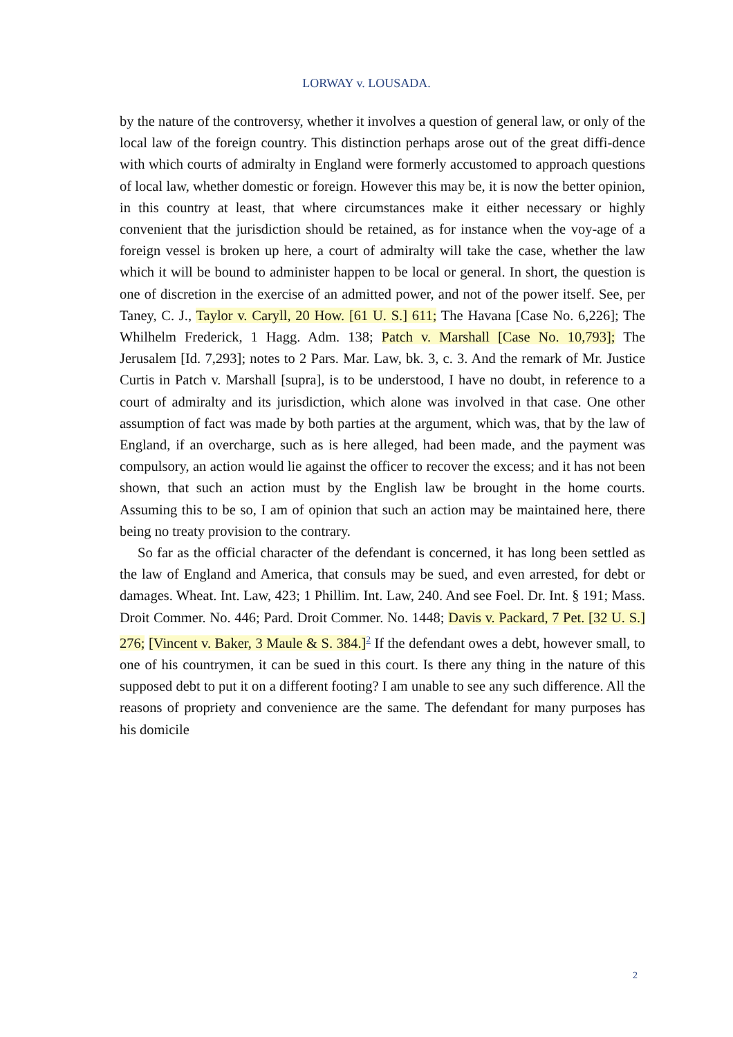LORWAY v. LOUSADA.
by the nature of the controversy, whether it involves a question of general law, or only of the local law of the foreign country. This distinction perhaps arose out of the great diffi-dence with which courts of admiralty in England were formerly accustomed to approach questions of local law, whether domestic or foreign. However this may be, it is now the better opinion, in this country at least, that where circumstances make it either necessary or highly convenient that the jurisdiction should be retained, as for instance when the voy-age of a foreign vessel is broken up here, a court of admiralty will take the case, whether the law which it will be bound to administer happen to be local or general. In short, the question is one of discretion in the exercise of an admitted power, and not of the power itself. See, per Taney, C. J., Taylor v. Caryll, 20 How. [61 U. S.] 611; The Havana [Case No. 6,226]; The Whilhelm Frederick, 1 Hagg. Adm. 138; Patch v. Marshall [Case No. 10,793]; The Jerusalem [Id. 7,293]; notes to 2 Pars. Mar. Law, bk. 3, c. 3. And the remark of Mr. Justice Curtis in Patch v. Marshall [supra], is to be understood, I have no doubt, in reference to a court of admiralty and its jurisdiction, which alone was involved in that case. One other assumption of fact was made by both parties at the argument, which was, that by the law of England, if an overcharge, such as is here alleged, had been made, and the payment was compulsory, an action would lie against the officer to recover the excess; and it has not been shown, that such an action must by the English law be brought in the home courts. Assuming this to be so, I am of opinion that such an action may be maintained here, there being no treaty provision to the contrary.
So far as the official character of the defendant is concerned, it has long been settled as the law of England and America, that consuls may be sued, and even arrested, for debt or damages. Wheat. Int. Law, 423; 1 Phillim. Int. Law, 240. And see Foel. Dr. Int. § 191; Mass. Droit Commer. No. 446; Pard. Droit Commer. No. 1448; Davis v. Packard, 7 Pet. [32 U. S.] 276; [Vincent v. Baker, 3 Maule & S. 384.]<sup>2</sup> If the defendant owes a debt, however small, to one of his countrymen, it can be sued in this court. Is there any thing in the nature of this supposed debt to put it on a different footing? I am unable to see any such difference. All the reasons of propriety and convenience are the same. The defendant for many purposes has his domicile
2